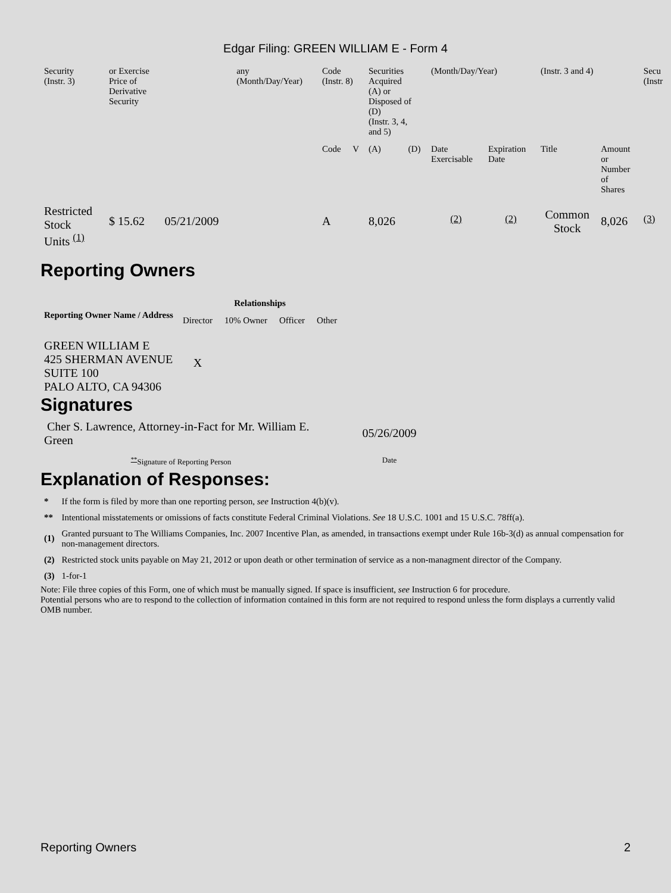Edgar Filing: GREEN WILLIAM E - Form 4
| Security (Instr. 3) | or Exercise Price of Derivative Security | | any (Month/Day/Year) | Code (Instr. 8) | | Securities Acquired (A) or Disposed of (D) (Instr. 3, 4, and 5) | | (Month/Day/Year) | | (Instr. 3 and 4) | | Secu (Instr |
| | | | | Code | V | (A) | (D) | Date Exercisable | Expiration Date | Title | Amount or Number of Shares | |
| Restricted Stock Units <sup>(1)</sup> | $ 15.62 | 05/21/2009 | | A | | 8,026 | | <sup>(2)</sup> | <sup>(2)</sup> | Common Stock | 8,026 | <sup>(3)</sup> |
Reporting Owners
| Reporting Owner Name / Address | Relationships | | | |
| --- | --- | --- | --- | --- |
| | Director | 10% Owner | Officer | Other |
| GREEN WILLIAM E 425 SHERMAN AVENUE SUITE 100 PALO ALTO, CA 94306 | X | | | |
Signatures
| Cher S. Lawrence, Attorney-in-Fact for Mr. William E. Green | 05/26/2009 |
| <sup>**</sup> Signature of Reporting Person | Date |
Explanation of Responses:
| * | If the form is filed by more than one reporting person, see Instruction 4(b)(v). |
| ** | Intentional misstatements or omissions of facts constitute Federal Criminal Violations. See 18 U.S.C. 1001 and 15 U.S.C. 78ff(a). |
| (1) | Granted pursuant to The Williams Companies, Inc. 2007 Incentive Plan, as amended, in transactions exempt under Rule 16b-3(d) as annual compensation for non-management directors. |
| (2) | Restricted stock units payable on May 21, 2012 or upon death or other termination of service as a non-managment director of the Company. |
| (3) | 1-for-1 |
Note: File three copies of this Form, one of which must be manually signed. If space is insufficient, see Instruction 6 for procedure.
Potential persons who are to respond to the collection of information contained in this form are not required to respond unless the form displays a currently valid OMB number.
Reporting Owners 2